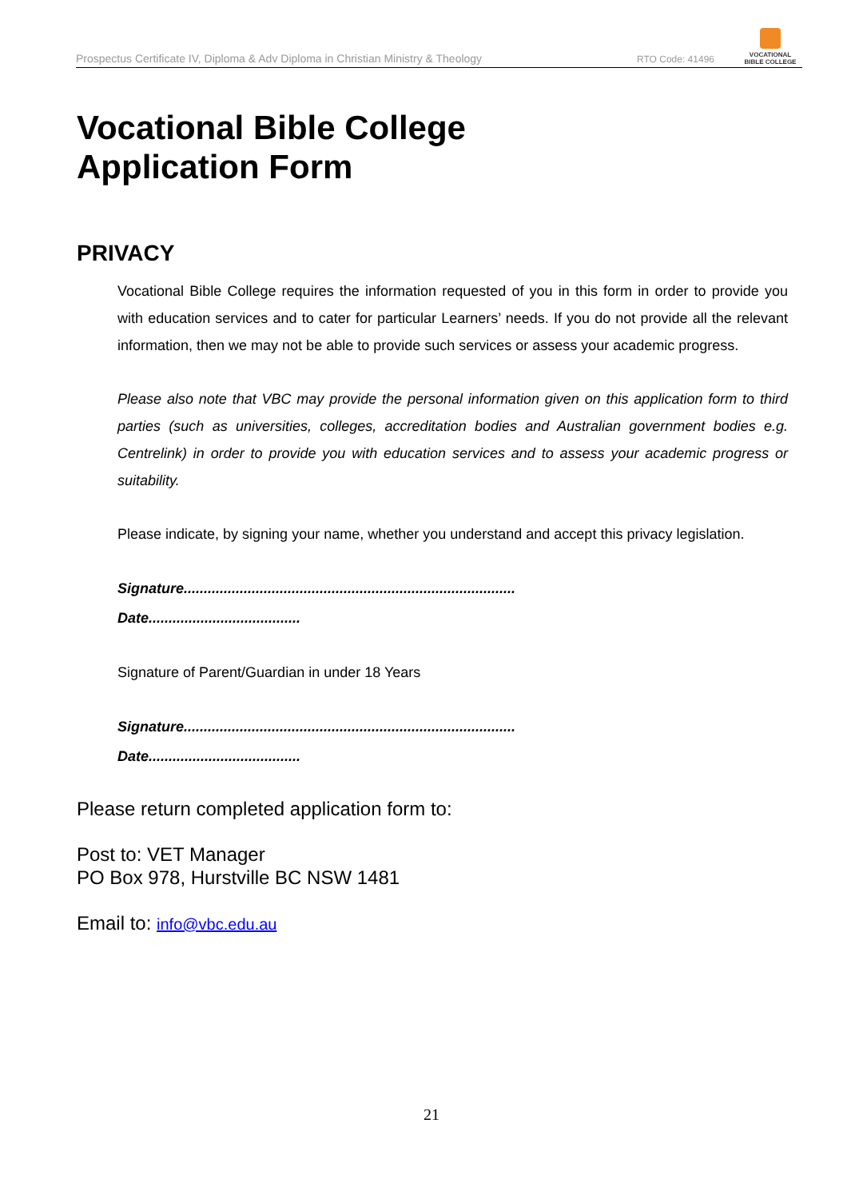Prospectus Certificate IV, Diploma & Adv Diploma in Christian Ministry & Theology
RTO Code: 41496
VOCATIONAL
BIBLE COLLEGE
Vocational Bible College
Application Form
PRIVACY
Vocational Bible College requires the information requested of you in this form in order to provide you with education services and to cater for particular Learners’ needs. If you do not provide all the relevant information, then we may not be able to provide such services or assess your academic progress.
Please also note that VBC may provide the personal information given on this application form to third parties (such as universities, colleges, accreditation bodies and Australian government bodies e.g. Centrelink) in order to provide you with education services and to assess your academic progress or suitability.
Please indicate, by signing your name, whether you understand and accept this privacy legislation.
Signature...................................................................................
Date......................................
Signature of Parent/Guardian in under 18 Years
Signature...................................................................................
Date......................................
Please return completed application form to:
Post to: VET Manager
PO Box 978, Hurstville BC NSW 1481
Email to: info@vbc.edu.au
21